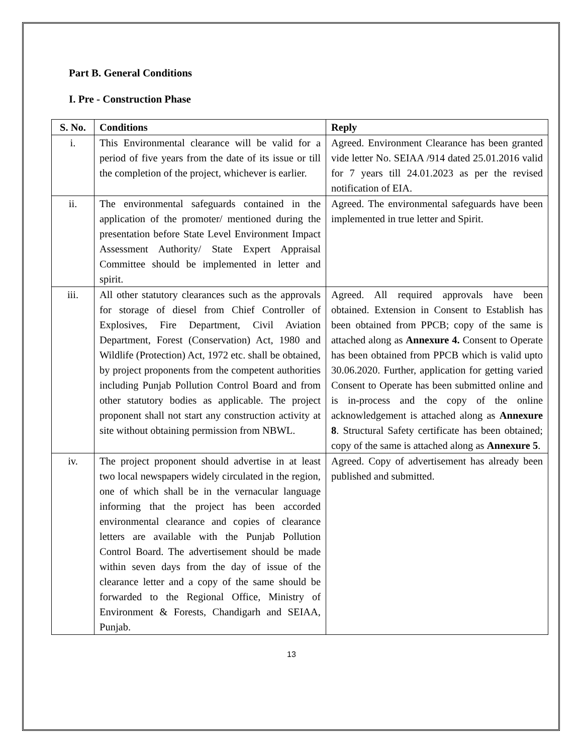Part B. General Conditions
I. Pre - Construction Phase
| S. No. | Conditions | Reply |
| --- | --- | --- |
| i. | This Environmental clearance will be valid for a period of five years from the date of its issue or till the completion of the project, whichever is earlier. | Agreed. Environment Clearance has been granted vide letter No. SEIAA /914 dated 25.01.2016 valid for 7 years till 24.01.2023 as per the revised notification of EIA. |
| ii. | The environmental safeguards contained in the application of the promoter/ mentioned during the presentation before State Level Environment Impact Assessment Authority/ State Expert Appraisal Committee should be implemented in letter and spirit. | Agreed. The environmental safeguards have been implemented in true letter and Spirit. |
| iii. | All other statutory clearances such as the approvals for storage of diesel from Chief Controller of Explosives, Fire Department, Civil Aviation Department, Forest (Conservation) Act, 1980 and Wildlife (Protection) Act, 1972 etc. shall be obtained, by project proponents from the competent authorities including Punjab Pollution Control Board and from other statutory bodies as applicable. The project proponent shall not start any construction activity at site without obtaining permission from NBWL. | Agreed. All required approvals have been obtained. Extension in Consent to Establish has been obtained from PPCB; copy of the same is attached along as Annexure 4. Consent to Operate has been obtained from PPCB which is valid upto 30.06.2020. Further, application for getting varied Consent to Operate has been submitted online and is in-process and the copy of the online acknowledgement is attached along as Annexure 8 . Structural Safety certificate has been obtained; copy of the same is attached along as Annexure 5 . |
| iv. | The project proponent should advertise in at least two local newspapers widely circulated in the region, one of which shall be in the vernacular language informing that the project has been accorded environmental clearance and copies of clearance letters are available with the Punjab Pollution Control Board. The advertisement should be made within seven days from the day of issue of the clearance letter and a copy of the same should be forwarded to the Regional Office, Ministry of Environment & Forests, Chandigarh and SEIAA, Punjab. | Agreed. Copy of advertisement has already been published and submitted. |
13